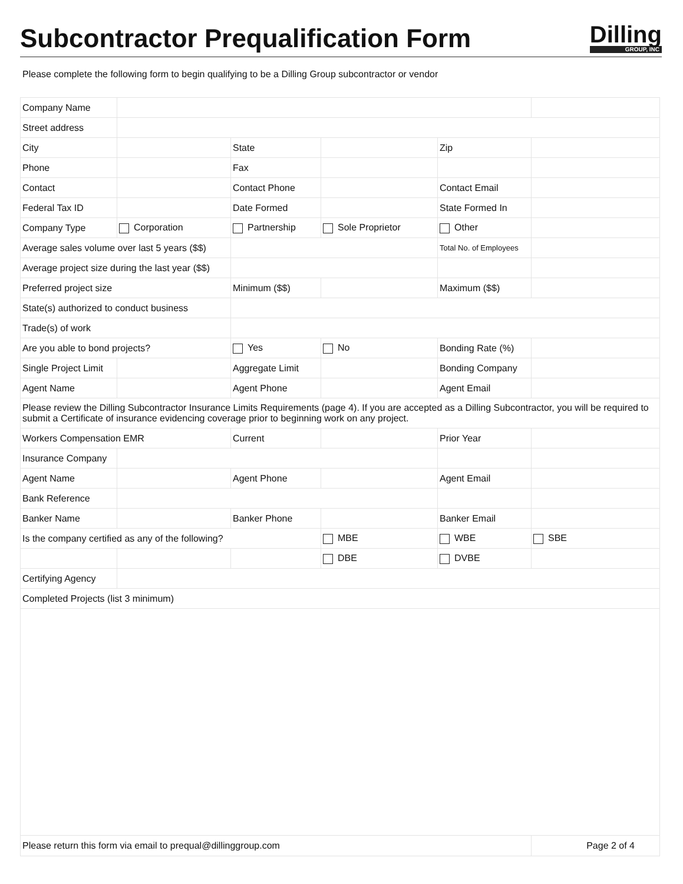Subcontractor Prequalification Form
Dilling
GROUP, INC
Please complete the following form to begin qualifying to be a Dilling Group subcontractor or vendor
| Company Name | | | | | |
| Street address | | | | | |
| City | | State | | Zip | |
| Phone | | Fax | | | |
| Contact | | Contact Phone | | Contact Email | |
| Federal Tax ID | | Date Formed | | State Formed In | |
| Company Type | Corporation | Partnership | Sole Proprietor | Other | |
| Average sales volume over last 5 years ($$) | | | | Total No. of Employees | |
| Average project size during the last year ($$) | | | | | |
| Preferred project size | | Minimum ($$) | | Maximum ($$) | |
| State(s) authorized to conduct business | | | | | |
| Trade(s) of work | | | | | |
| Are you able to bond projects? | | Yes | No | Bonding Rate (%) | |
| Single Project Limit | | Aggregate Limit | | Bonding Company | |
| Agent Name | | Agent Phone | | Agent Email | |
| Please review the Dilling Subcontractor Insurance Limits Requirements (page 4). If you are accepted as a Dilling Subcontractor, you will be required to submit a Certificate of insurance evidencing coverage prior to beginning work on any project. | | | | | |
| Workers Compensation EMR | | Current | | Prior Year | |
| Insurance Company | | | | | |
| Agent Name | | Agent Phone | | Agent Email | |
| Bank Reference | | | | | |
| Banker Name | | Banker Phone | | Banker Email | |
| Is the company certified as any of the following? | | | MBE | WBE | SBE |
| | | | DBE | DVBE | |
| Certifying Agency | | | | | |
| Completed Projects (list 3 minimum) | | | | | |
| Please return this form via email to prequal@dillinggroup.com | | | | | Page 2 of 4 |